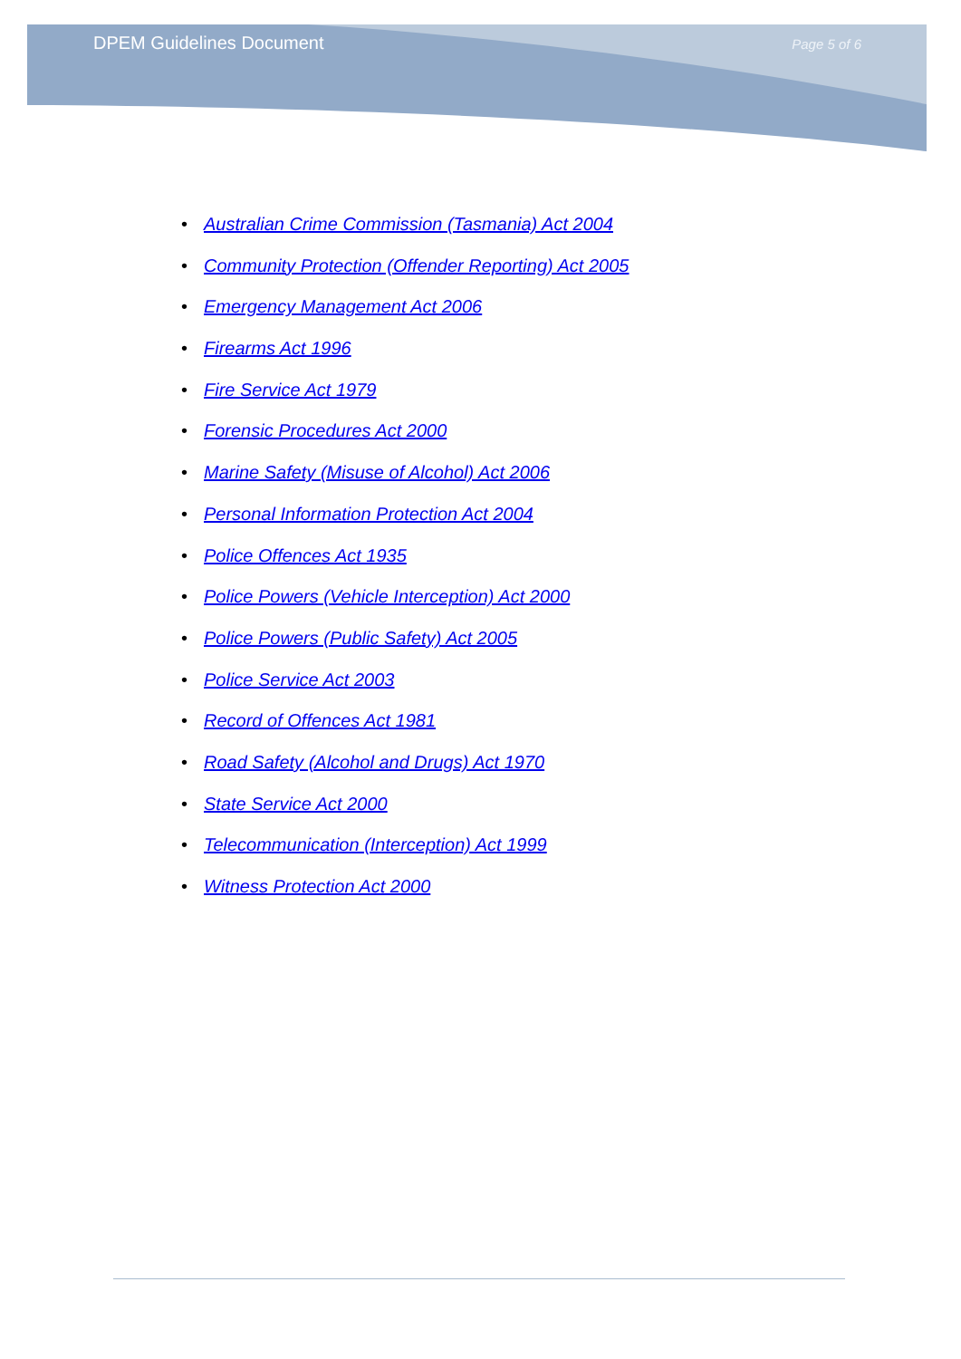DPEM Guidelines Document Page 5 of 6
• Australian Crime Commission (Tasmania) Act 2004
• Community Protection (Offender Reporting) Act 2005
• Emergency Management Act 2006
• Firearms Act 1996
• Fire Service Act 1979
• Forensic Procedures Act 2000
• Marine Safety (Misuse of Alcohol) Act 2006
• Personal Information Protection Act 2004
• Police Offences Act 1935
• Police Powers (Vehicle Interception) Act 2000
• Police Powers (Public Safety) Act 2005
• Police Service Act 2003
• Record of Offences Act 1981
• Road Safety (Alcohol and Drugs) Act 1970
• State Service Act 2000
• Telecommunication (Interception) Act 1999
• Witness Protection Act 2000